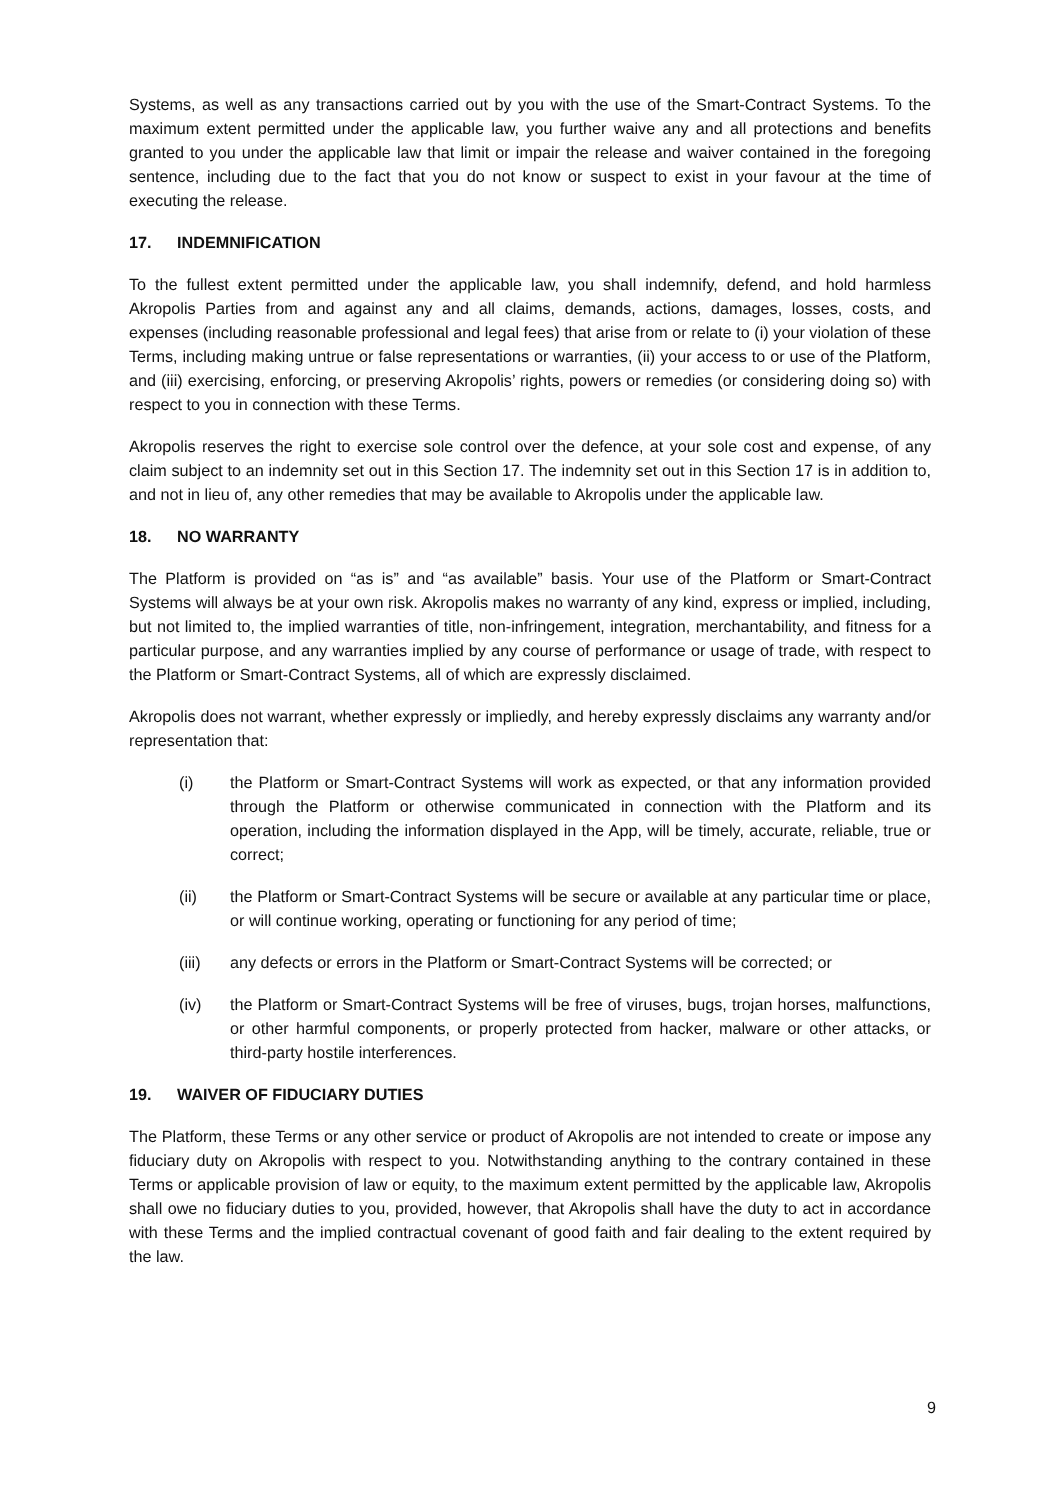Systems, as well as any transactions carried out by you with the use of the Smart-Contract Systems. To the maximum extent permitted under the applicable law, you further waive any and all protections and benefits granted to you under the applicable law that limit or impair the release and waiver contained in the foregoing sentence, including due to the fact that you do not know or suspect to exist in your favour at the time of executing the release.
17. INDEMNIFICATION
To the fullest extent permitted under the applicable law, you shall indemnify, defend, and hold harmless Akropolis Parties from and against any and all claims, demands, actions, damages, losses, costs, and expenses (including reasonable professional and legal fees) that arise from or relate to (i) your violation of these Terms, including making untrue or false representations or warranties, (ii) your access to or use of the Platform, and (iii) exercising, enforcing, or preserving Akropolis’ rights, powers or remedies (or considering doing so) with respect to you in connection with these Terms.
Akropolis reserves the right to exercise sole control over the defence, at your sole cost and expense, of any claim subject to an indemnity set out in this Section 17. The indemnity set out in this Section 17 is in addition to, and not in lieu of, any other remedies that may be available to Akropolis under the applicable law.
18. NO WARRANTY
The Platform is provided on “as is” and “as available” basis. Your use of the Platform or Smart-Contract Systems will always be at your own risk. Akropolis makes no warranty of any kind, express or implied, including, but not limited to, the implied warranties of title, non-infringement, integration, merchantability, and fitness for a particular purpose, and any warranties implied by any course of performance or usage of trade, with respect to the Platform or Smart-Contract Systems, all of which are expressly disclaimed.
Akropolis does not warrant, whether expressly or impliedly, and hereby expressly disclaims any warranty and/or representation that:
(i) the Platform or Smart-Contract Systems will work as expected, or that any information provided through the Platform or otherwise communicated in connection with the Platform and its operation, including the information displayed in the App, will be timely, accurate, reliable, true or correct;
(ii) the Platform or Smart-Contract Systems will be secure or available at any particular time or place, or will continue working, operating or functioning for any period of time;
(iii) any defects or errors in the Platform or Smart-Contract Systems will be corrected; or
(iv) the Platform or Smart-Contract Systems will be free of viruses, bugs, trojan horses, malfunctions, or other harmful components, or properly protected from hacker, malware or other attacks, or third-party hostile interferences.
19. WAIVER OF FIDUCIARY DUTIES
The Platform, these Terms or any other service or product of Akropolis are not intended to create or impose any fiduciary duty on Akropolis with respect to you. Notwithstanding anything to the contrary contained in these Terms or applicable provision of law or equity, to the maximum extent permitted by the applicable law, Akropolis shall owe no fiduciary duties to you, provided, however, that Akropolis shall have the duty to act in accordance with these Terms and the implied contractual covenant of good faith and fair dealing to the extent required by the law.
9